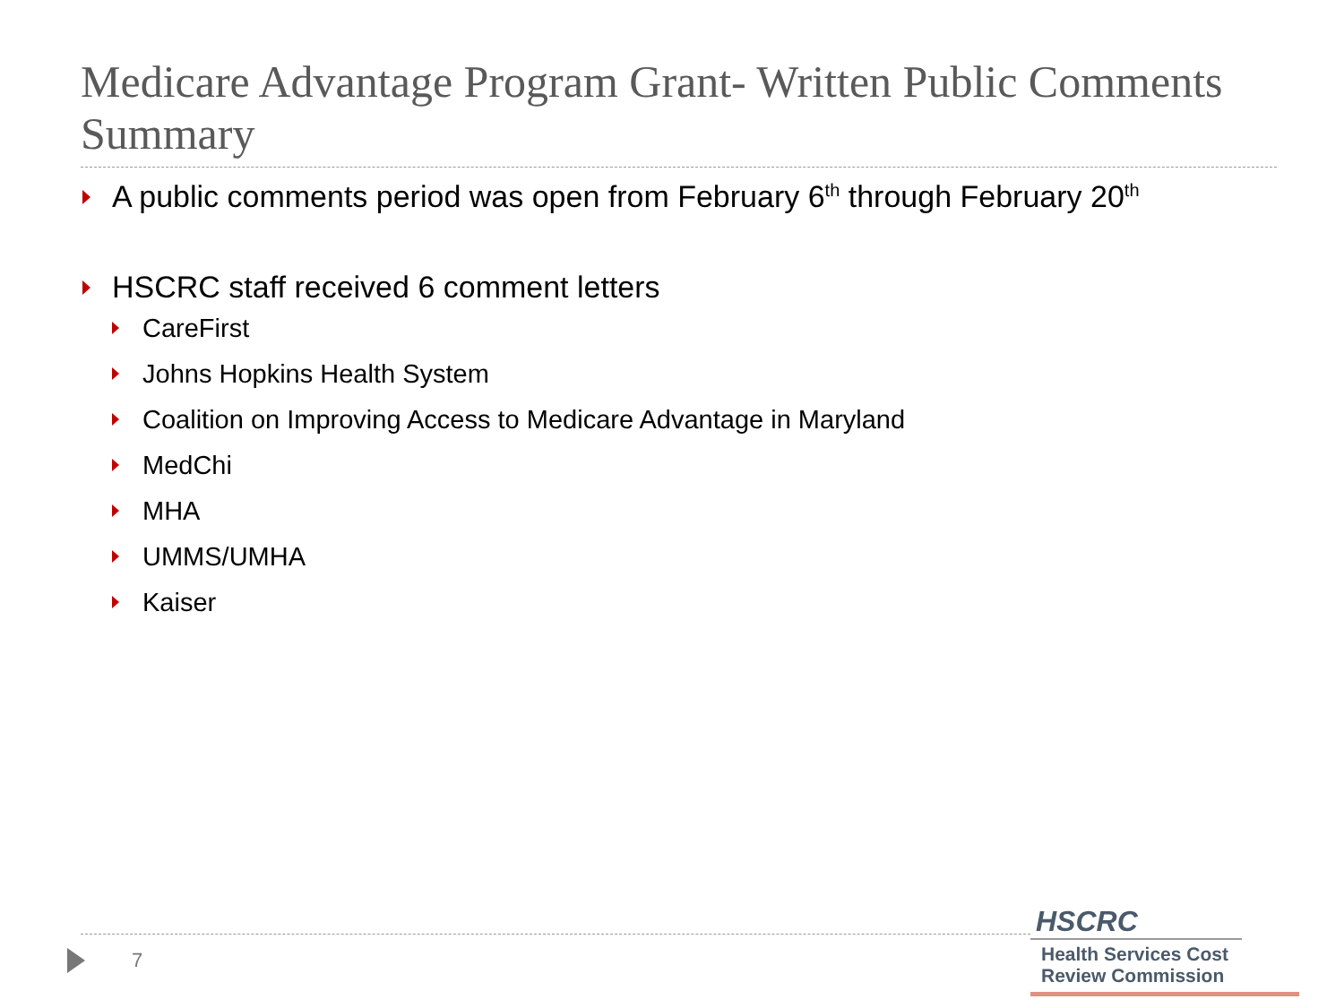Medicare Advantage Program Grant- Written Public Comments Summary
A public comments period was open from February 6<sup>th</sup> through February 20<sup>th</sup>
HSCRC staff received 6 comment letters
CareFirst
Johns Hopkins Health System
Coalition on Improving Access to Medicare Advantage in Maryland
MedChi
MHA
UMMS/UMHA
Kaiser
7
HSCRC
Health Services Cost
Review Commission